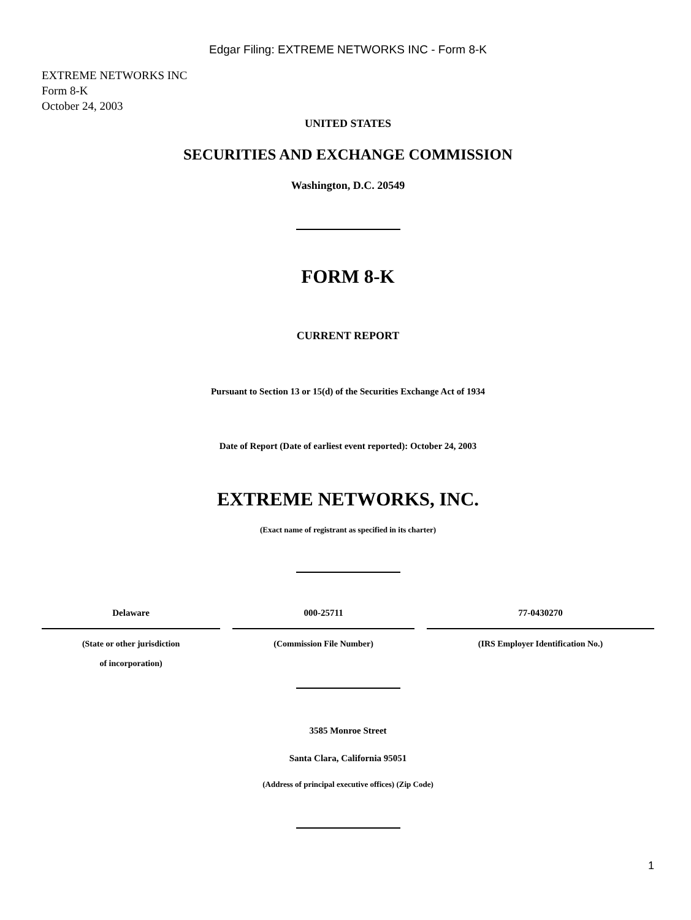Edgar Filing: EXTREME NETWORKS INC - Form 8-K
EXTREME NETWORKS INC
Form 8-K
October 24, 2003
UNITED STATES
SECURITIES AND EXCHANGE COMMISSION
Washington, D.C. 20549
FORM 8-K
CURRENT REPORT
Pursuant to Section 13 or 15(d) of the Securities Exchange Act of 1934
Date of Report (Date of earliest event reported): October 24, 2003
EXTREME NETWORKS, INC.
(Exact name of registrant as specified in its charter)
| Delaware | 000-25711 | 77-0430270 |
| (State or other jurisdiction of incorporation) | (Commission File Number) | (IRS Employer Identification No.) |
3585 Monroe Street
Santa Clara, California 95051
(Address of principal executive offices) (Zip Code)
1